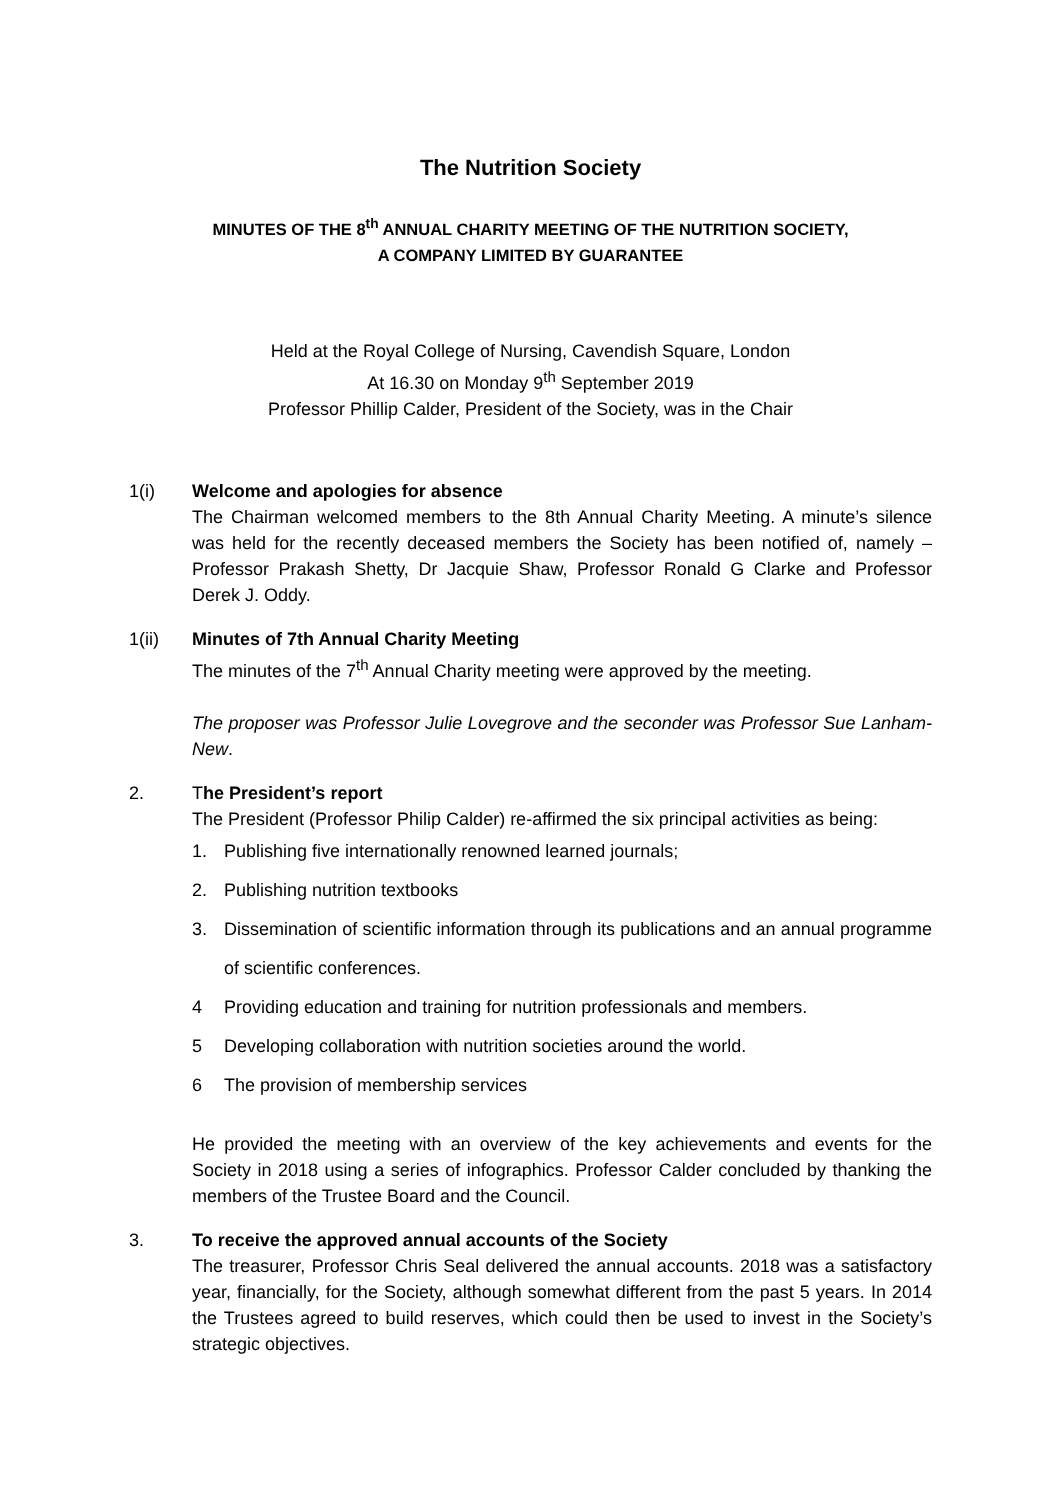The Nutrition Society
MINUTES OF THE 8<sup>th</sup> ANNUAL CHARITY MEETING OF THE NUTRITION SOCIETY,
A COMPANY LIMITED BY GUARANTEE
Held at the Royal College of Nursing, Cavendish Square, London
At 16.30 on Monday 9<sup>th</sup> September 2019
Professor Phillip Calder, President of the Society, was in the Chair
1(i) Welcome and apologies for absence
The Chairman welcomed members to the 8th Annual Charity Meeting. A minute’s silence was held for the recently deceased members the Society has been notified of, namely – Professor Prakash Shetty, Dr Jacquie Shaw, Professor Ronald G Clarke and Professor Derek J. Oddy.
1(ii) Minutes of 7th Annual Charity Meeting
The minutes of the 7<sup>th</sup> Annual Charity meeting were approved by the meeting.
The proposer was Professor Julie Lovegrove and the seconder was Professor Sue Lanham-New.
2. The President’s report
The President (Professor Philip Calder) re-affirmed the six principal activities as being:
1. Publishing five internationally renowned learned journals;
2. Publishing nutrition textbooks
3. Dissemination of scientific information through its publications and an annual programme of scientific conferences.
4 Providing education and training for nutrition professionals and members.
5 Developing collaboration with nutrition societies around the world.
6 The provision of membership services
He provided the meeting with an overview of the key achievements and events for the Society in 2018 using a series of infographics. Professor Calder concluded by thanking the members of the Trustee Board and the Council.
3. To receive the approved annual accounts of the Society
The treasurer, Professor Chris Seal delivered the annual accounts. 2018 was a satisfactory year, financially, for the Society, although somewhat different from the past 5 years. In 2014 the Trustees agreed to build reserves, which could then be used to invest in the Society’s strategic objectives.